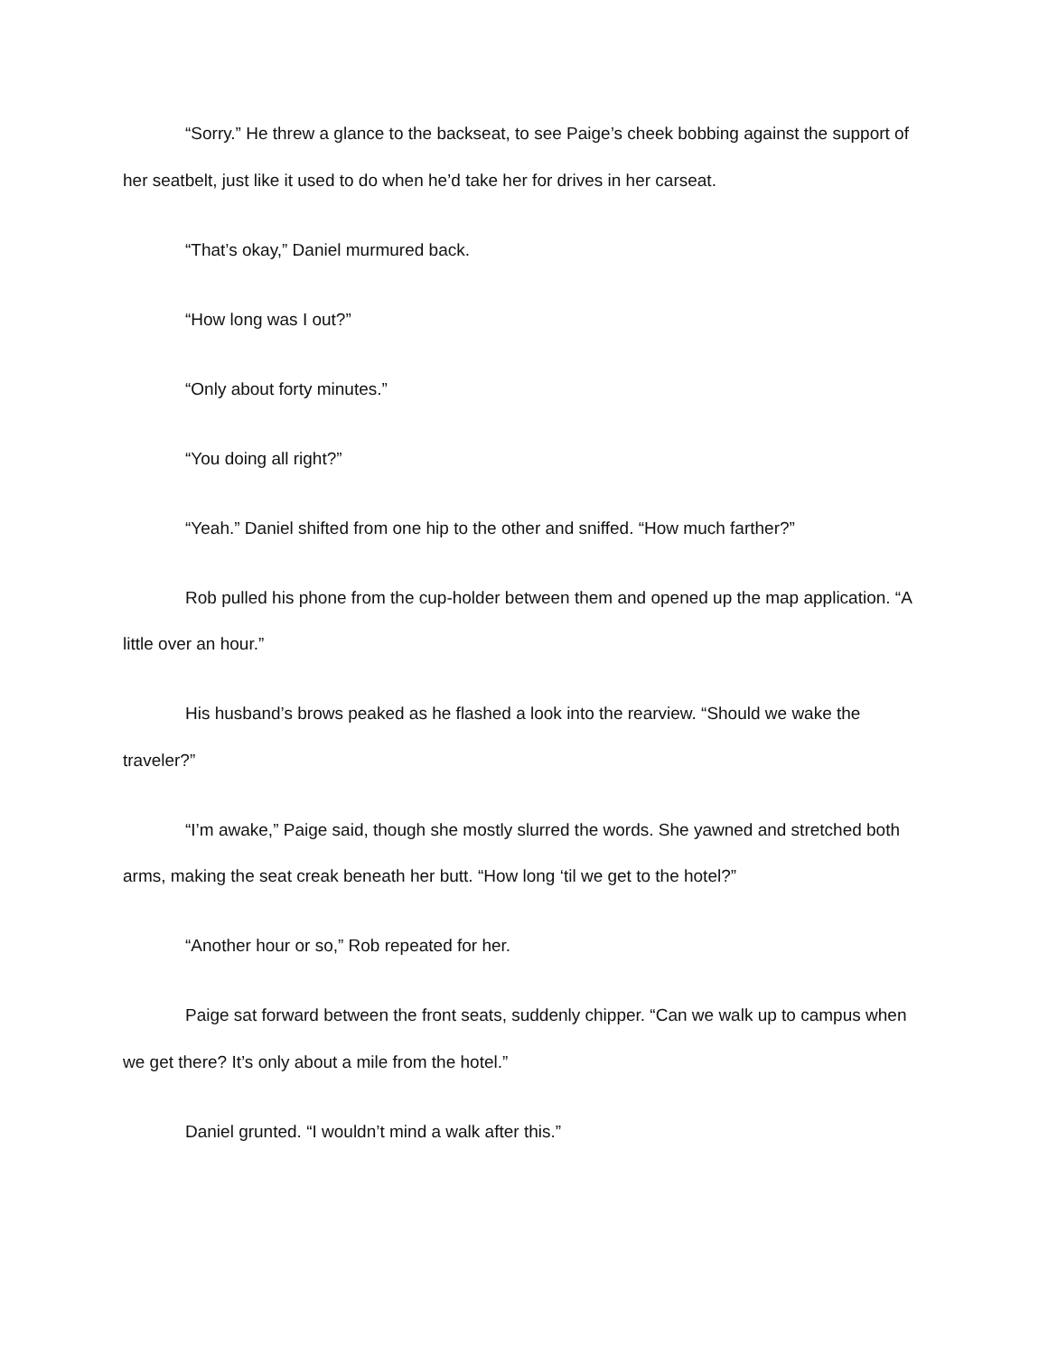“Sorry.” He threw a glance to the backseat, to see Paige’s cheek bobbing against the support of her seatbelt, just like it used to do when he’d take her for drives in her carseat.
“That’s okay,” Daniel murmured back.
“How long was I out?”
“Only about forty minutes.”
“You doing all right?”
“Yeah.” Daniel shifted from one hip to the other and sniffed. “How much farther?”
Rob pulled his phone from the cup-holder between them and opened up the map application. “A little over an hour.”
His husband’s brows peaked as he flashed a look into the rearview. “Should we wake the traveler?”
“I’m awake,” Paige said, though she mostly slurred the words. She yawned and stretched both arms, making the seat creak beneath her butt. “How long ‘til we get to the hotel?”
“Another hour or so,” Rob repeated for her.
Paige sat forward between the front seats, suddenly chipper. “Can we walk up to campus when we get there? It’s only about a mile from the hotel.”
Daniel grunted. “I wouldn’t mind a walk after this.”